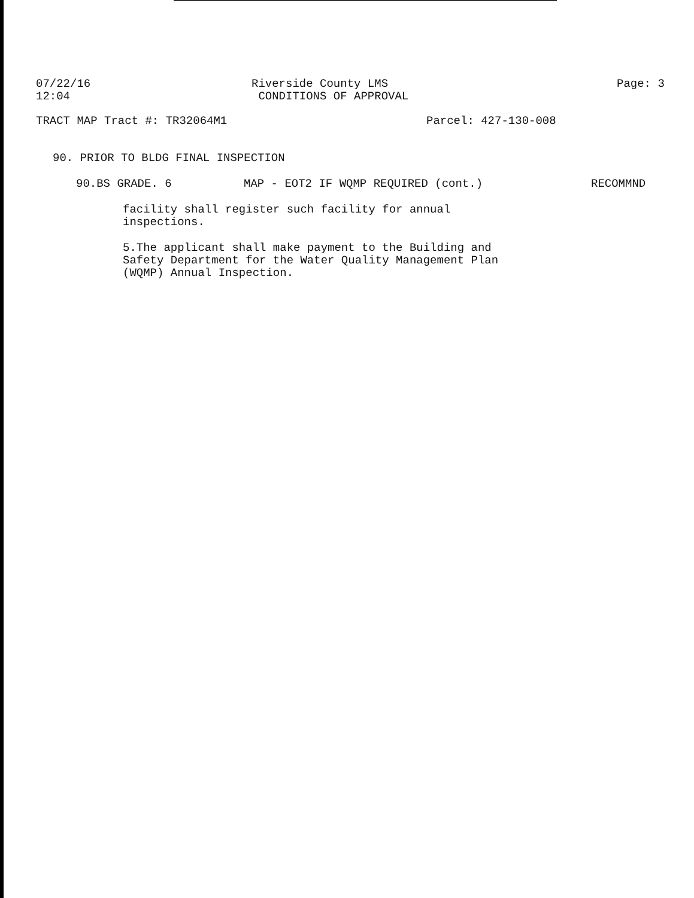07/22/16
12:04
Riverside County LMS
CONDITIONS OF APPROVAL
Page: 3
TRACT MAP Tract #: TR32064M1 Parcel: 427-130-008
90. PRIOR TO BLDG FINAL INSPECTION
90.BS GRADE. 6 MAP - EOT2 IF WQMP REQUIRED (cont.) RECOMMND
facility shall register such facility for annual
inspections.
5.The applicant shall make payment to the Building and
Safety Department for the Water Quality Management Plan
(WQMP) Annual Inspection.